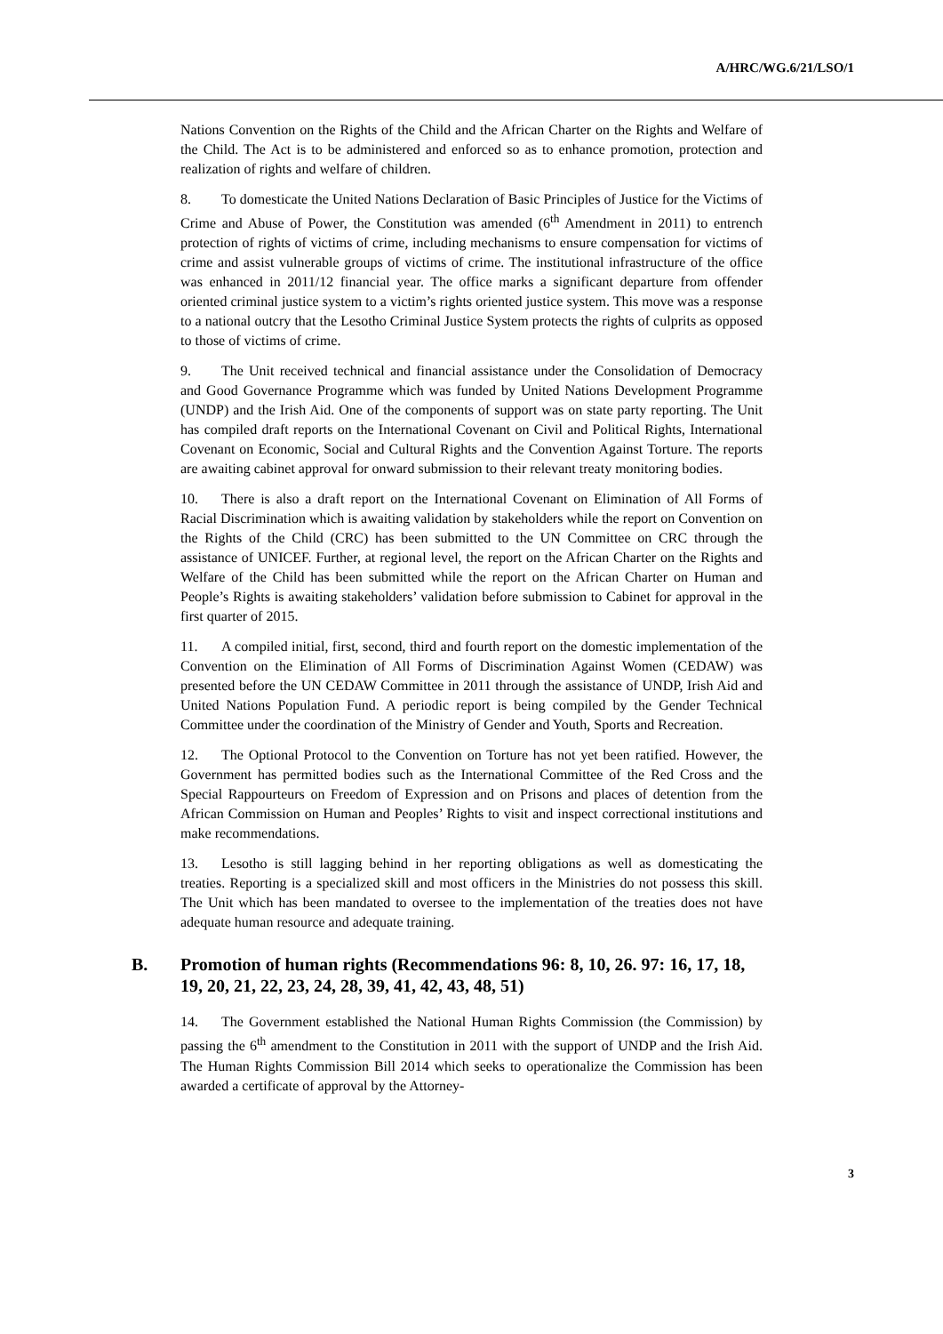A/HRC/WG.6/21/LSO/1
Nations Convention on the Rights of the Child and the African Charter on the Rights and Welfare of the Child. The Act is to be administered and enforced so as to enhance promotion, protection and realization of rights and welfare of children.
8. To domesticate the United Nations Declaration of Basic Principles of Justice for the Victims of Crime and Abuse of Power, the Constitution was amended (6<sup>th</sup> Amendment in 2011) to entrench protection of rights of victims of crime, including mechanisms to ensure compensation for victims of crime and assist vulnerable groups of victims of crime. The institutional infrastructure of the office was enhanced in 2011/12 financial year. The office marks a significant departure from offender oriented criminal justice system to a victim’s rights oriented justice system. This move was a response to a national outcry that the Lesotho Criminal Justice System protects the rights of culprits as opposed to those of victims of crime.
9. The Unit received technical and financial assistance under the Consolidation of Democracy and Good Governance Programme which was funded by United Nations Development Programme (UNDP) and the Irish Aid. One of the components of support was on state party reporting. The Unit has compiled draft reports on the International Covenant on Civil and Political Rights, International Covenant on Economic, Social and Cultural Rights and the Convention Against Torture. The reports are awaiting cabinet approval for onward submission to their relevant treaty monitoring bodies.
10. There is also a draft report on the International Covenant on Elimination of All Forms of Racial Discrimination which is awaiting validation by stakeholders while the report on Convention on the Rights of the Child (CRC) has been submitted to the UN Committee on CRC through the assistance of UNICEF. Further, at regional level, the report on the African Charter on the Rights and Welfare of the Child has been submitted while the report on the African Charter on Human and People’s Rights is awaiting stakeholders’ validation before submission to Cabinet for approval in the first quarter of 2015.
11. A compiled initial, first, second, third and fourth report on the domestic implementation of the Convention on the Elimination of All Forms of Discrimination Against Women (CEDAW) was presented before the UN CEDAW Committee in 2011 through the assistance of UNDP, Irish Aid and United Nations Population Fund. A periodic report is being compiled by the Gender Technical Committee under the coordination of the Ministry of Gender and Youth, Sports and Recreation.
12. The Optional Protocol to the Convention on Torture has not yet been ratified. However, the Government has permitted bodies such as the International Committee of the Red Cross and the Special Rappourteurs on Freedom of Expression and on Prisons and places of detention from the African Commission on Human and Peoples’ Rights to visit and inspect correctional institutions and make recommendations.
13. Lesotho is still lagging behind in her reporting obligations as well as domesticating the treaties. Reporting is a specialized skill and most officers in the Ministries do not possess this skill. The Unit which has been mandated to oversee to the implementation of the treaties does not have adequate human resource and adequate training.
B. Promotion of human rights (Recommendations 96: 8, 10, 26. 97: 16, 17, 18, 19, 20, 21, 22, 23, 24, 28, 39, 41, 42, 43, 48, 51)
14. The Government established the National Human Rights Commission (the Commission) by passing the 6<sup>th</sup> amendment to the Constitution in 2011 with the support of UNDP and the Irish Aid. The Human Rights Commission Bill 2014 which seeks to operationalize the Commission has been awarded a certificate of approval by the Attorney-
3